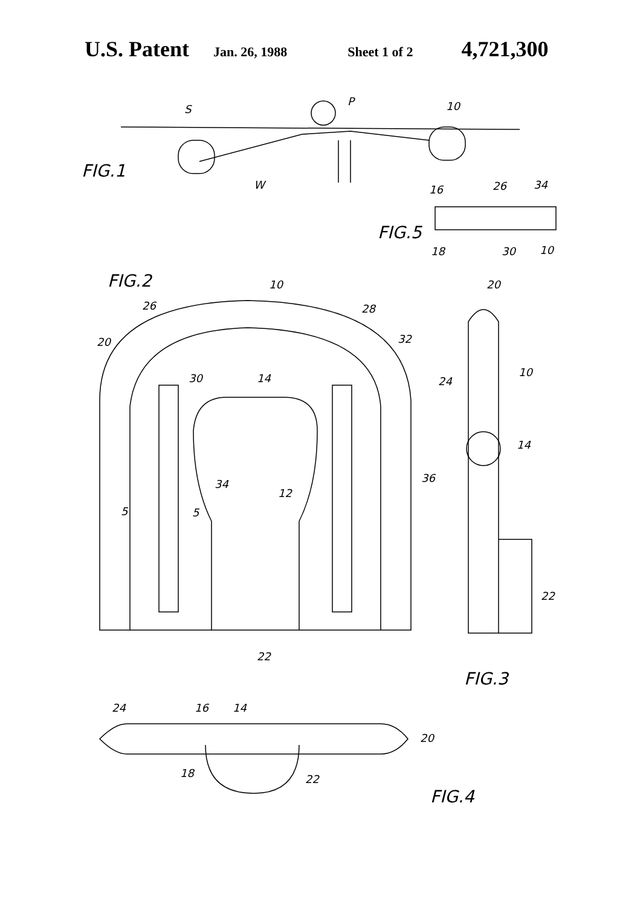U.S. Patent Jan. 26, 1988 Sheet 1 of 2 4,721,300
S
P
10
W
FIG.1
16
26
34
18
30
10
FIG.5
FIG.2
10
20
26
28
32
30
14
34
12
36
5
5
22
20
24
10
14
22
FIG.3
24
16
14
20
18
22
FIG.4